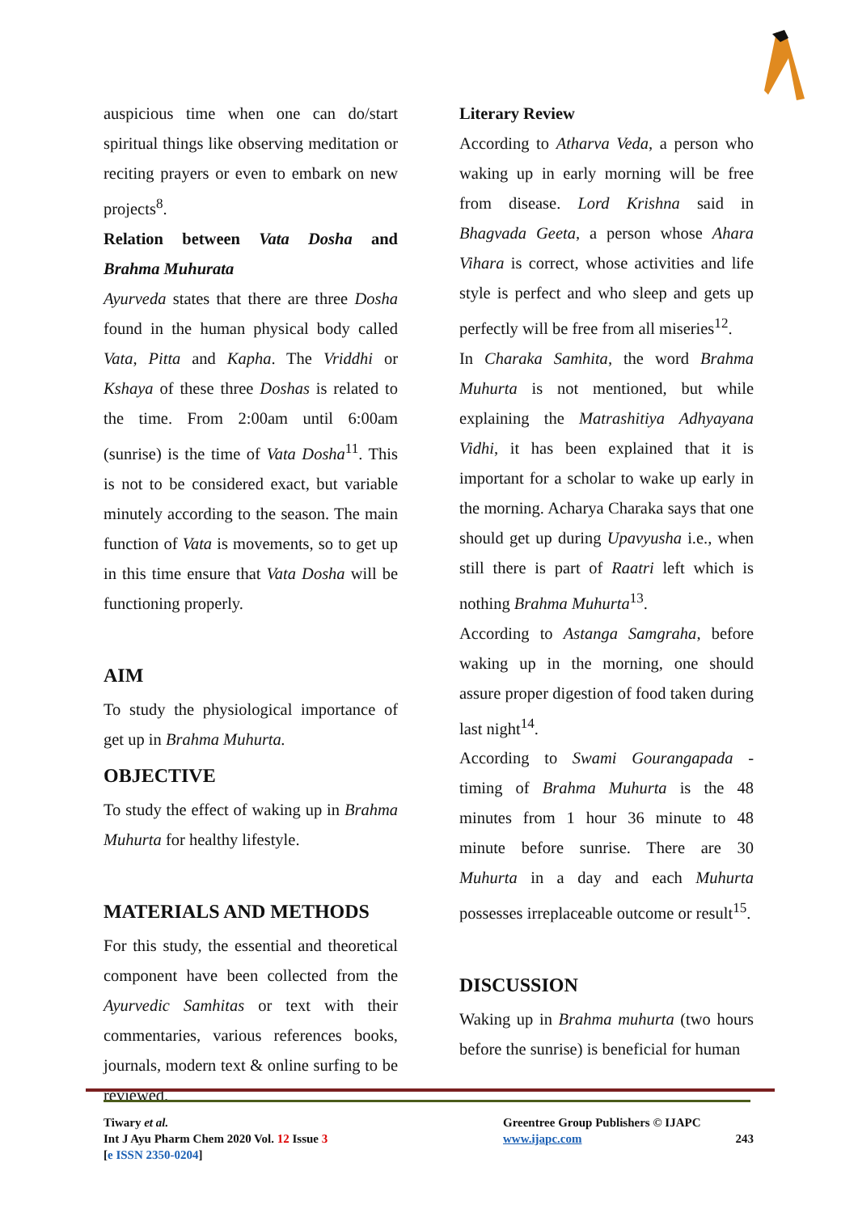auspicious time when one can do/start spiritual things like observing meditation or reciting prayers or even to embark on new projects<sup>8</sup>.
Relation between Vata Dosha and Brahma Muhurata
Ayurveda states that there are three Dosha found in the human physical body called Vata, Pitta and Kapha. The Vriddhi or Kshaya of these three Doshas is related to the time. From 2:00am until 6:00am (sunrise) is the time of Vata Dosha<sup>11</sup>. This is not to be considered exact, but variable minutely according to the season. The main function of Vata is movements, so to get up in this time ensure that Vata Dosha will be functioning properly.
AIM
To study the physiological importance of get up in Brahma Muhurta.
OBJECTIVE
To study the effect of waking up in Brahma Muhurta for healthy lifestyle.
MATERIALS AND METHODS
For this study, the essential and theoretical component have been collected from the Ayurvedic Samhitas or text with their commentaries, various references books, journals, modern text & online surfing to be reviewed.
Literary Review
According to Atharva Veda, a person who waking up in early morning will be free from disease. Lord Krishna said in Bhagvada Geeta, a person whose Ahara Vihara is correct, whose activities and life style is perfect and who sleep and gets up perfectly will be free from all miseries<sup>12</sup>.
In Charaka Samhita, the word Brahma Muhurta is not mentioned, but while explaining the Matrashitiya Adhyayana Vidhi, it has been explained that it is important for a scholar to wake up early in the morning. Acharya Charaka says that one should get up during Upavyusha i.e., when still there is part of Raatri left which is nothing Brahma Muhurta<sup>13</sup>.
According to Astanga Samgraha, before waking up in the morning, one should assure proper digestion of food taken during last night<sup>14</sup>.
According to Swami Gourangapada - timing of Brahma Muhurta is the 48 minutes from 1 hour 36 minute to 48 minute before sunrise. There are 30 Muhurta in a day and each Muhurta possesses irreplaceable outcome or result<sup>15</sup>.
DISCUSSION
Waking up in Brahma muhurta (two hours before the sunrise) is beneficial for human
Tiwary et al.
Int J Ayu Pharm Chem 2020 Vol. 12 Issue 3
[e ISSN 2350-0204]
Greentree Group Publishers © IJAPC
www.ijapc.com 243